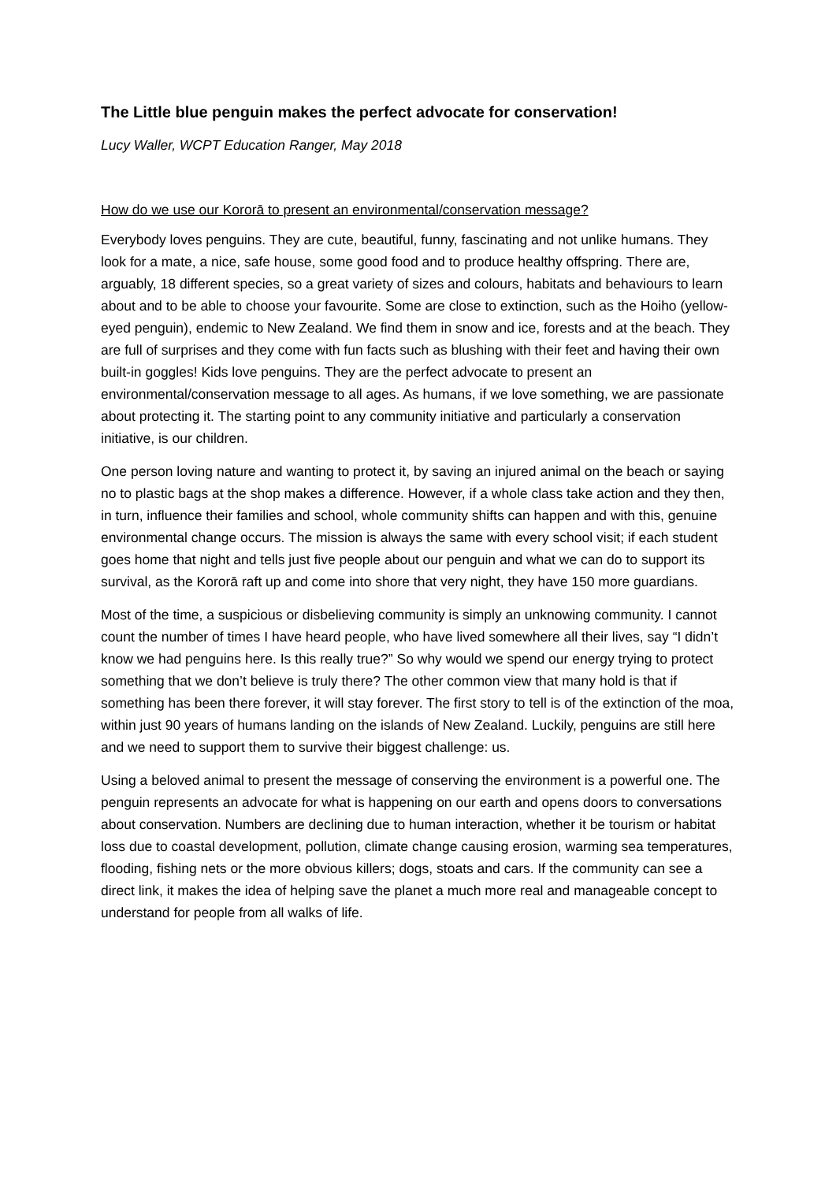The Little blue penguin makes the perfect advocate for conservation!
Lucy Waller, WCPT Education Ranger, May 2018
How do we use our Kororā to present an environmental/conservation message?
Everybody loves penguins. They are cute, beautiful, funny, fascinating and not unlike humans. They look for a mate, a nice, safe house, some good food and to produce healthy offspring. There are, arguably, 18 different species, so a great variety of sizes and colours, habitats and behaviours to learn about and to be able to choose your favourite. Some are close to extinction, such as the Hoiho (yellow-eyed penguin), endemic to New Zealand. We find them in snow and ice, forests and at the beach. They are full of surprises and they come with fun facts such as blushing with their feet and having their own built-in goggles! Kids love penguins. They are the perfect advocate to present an environmental/conservation message to all ages. As humans, if we love something, we are passionate about protecting it. The starting point to any community initiative and particularly a conservation initiative, is our children.
One person loving nature and wanting to protect it, by saving an injured animal on the beach or saying no to plastic bags at the shop makes a difference. However, if a whole class take action and they then, in turn, influence their families and school, whole community shifts can happen and with this, genuine environmental change occurs. The mission is always the same with every school visit; if each student goes home that night and tells just five people about our penguin and what we can do to support its survival, as the Kororā raft up and come into shore that very night, they have 150 more guardians.
Most of the time, a suspicious or disbelieving community is simply an unknowing community. I cannot count the number of times I have heard people, who have lived somewhere all their lives, say “I didn’t know we had penguins here. Is this really true?” So why would we spend our energy trying to protect something that we don’t believe is truly there? The other common view that many hold is that if something has been there forever, it will stay forever. The first story to tell is of the extinction of the moa, within just 90 years of humans landing on the islands of New Zealand. Luckily, penguins are still here and we need to support them to survive their biggest challenge: us.
Using a beloved animal to present the message of conserving the environment is a powerful one. The penguin represents an advocate for what is happening on our earth and opens doors to conversations about conservation. Numbers are declining due to human interaction, whether it be tourism or habitat loss due to coastal development, pollution, climate change causing erosion, warming sea temperatures, flooding, fishing nets or the more obvious killers; dogs, stoats and cars. If the community can see a direct link, it makes the idea of helping save the planet a much more real and manageable concept to understand for people from all walks of life.